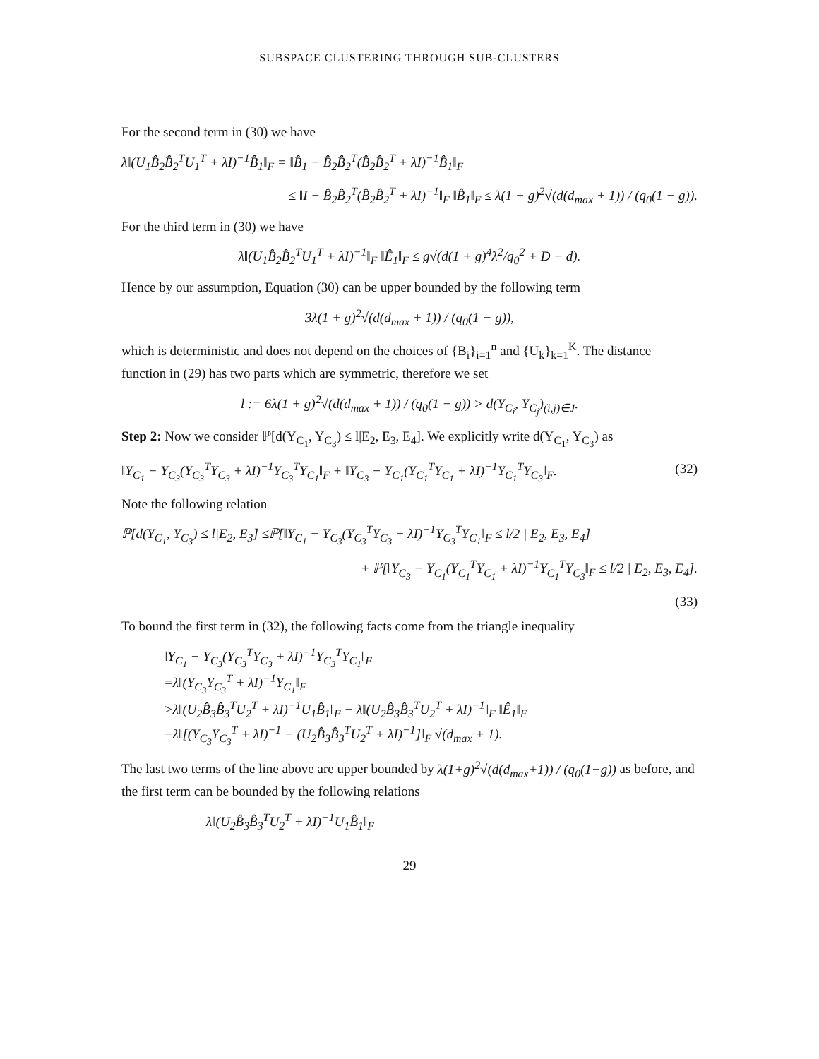SUBSPACE CLUSTERING THROUGH SUB-CLUSTERS
For the second term in (30) we have
λ‖(U<sub>1</sub>B̂<sub>2</sub>B̂<sub>2</sub><sup>T</sup>U<sub>1</sub><sup>T</sup> + λI)<sup>−1</sup>B̂<sub>1</sub>‖<sub>F</sub> = ‖B̂<sub>1</sub> − B̂<sub>2</sub>B̂<sub>2</sub><sup>T</sup>(B̂<sub>2</sub>B̂<sub>2</sub><sup>T</sup> + λI)<sup>−1</sup>B̂<sub>1</sub>‖<sub>F</sub>
≤ ‖I − B̂<sub>2</sub>B̂<sub>2</sub><sup>T</sup>(B̂<sub>2</sub>B̂<sub>2</sub><sup>T</sup> + λI)<sup>−1</sup>‖<sub>F</sub> ‖B̂<sub>1</sub>‖<sub>F</sub> ≤ λ(1 + g)<sup>2</sup>√(d(d<sub>max</sub> + 1)) / (q<sub>0</sub>(1 − g)).
For the third term in (30) we have
λ‖(U<sub>1</sub>B̂<sub>2</sub>B̂<sub>2</sub><sup>T</sup>U<sub>1</sub><sup>T</sup> + λI)<sup>−1</sup>‖<sub>F</sub> ‖Ê<sub>1</sub>‖<sub>F</sub> ≤ g√(d(1 + g)<sup>4</sup>λ<sup>2</sup>/q<sub>0</sub><sup>2</sup> + D − d).
Hence by our assumption, Equation (30) can be upper bounded by the following term
3λ(1 + g)<sup>2</sup>√(d(d<sub>max</sub> + 1)) / (q<sub>0</sub>(1 − g)),
which is deterministic and does not depend on the choices of {B<sub>i</sub>}<sub>i=1</sub><sup>n</sup> and {U<sub>k</sub>}<sub>k=1</sub><sup>K</sup>. The distance function in (29) has two parts which are symmetric, therefore we set
l := 6λ(1 + g)<sup>2</sup>√(d(d<sub>max</sub> + 1)) / (q<sub>0</sub>(1 − g)) > d(Y<sub>C<sub>i</sub></sub>, Y<sub>C<sub>j</sub></sub>)<sub>(i,j)∈J</sub>.
Step 2: Now we consider ℙ[d(Y<sub>C<sub>1</sub></sub>, Y<sub>C<sub>3</sub></sub>) ≤ l|E<sub>2</sub>, E<sub>3</sub>, E<sub>4</sub>]. We explicitly write d(Y<sub>C<sub>1</sub></sub>, Y<sub>C<sub>3</sub></sub>) as
‖Y<sub>C<sub>1</sub></sub> − Y<sub>C<sub>3</sub></sub>(Y<sub>C<sub>3</sub></sub><sup>T</sup>Y<sub>C<sub>3</sub></sub> + λI)<sup>−1</sup>Y<sub>C<sub>3</sub></sub><sup>T</sup>Y<sub>C<sub>1</sub></sub>‖<sub>F</sub> + ‖Y<sub>C<sub>3</sub></sub> − Y<sub>C<sub>1</sub></sub>(Y<sub>C<sub>1</sub></sub><sup>T</sup>Y<sub>C<sub>1</sub></sub> + λI)<sup>−1</sup>Y<sub>C<sub>1</sub></sub><sup>T</sup>Y<sub>C<sub>3</sub></sub>‖<sub>F</sub>. (32)
Note the following relation
ℙ[d(Y<sub>C<sub>1</sub></sub>, Y<sub>C<sub>3</sub></sub>) ≤ l|E<sub>2</sub>, E<sub>3</sub>] ≤ℙ[‖Y<sub>C<sub>1</sub></sub> − Y<sub>C<sub>3</sub></sub>(Y<sub>C<sub>3</sub></sub><sup>T</sup>Y<sub>C<sub>3</sub></sub> + λI)<sup>−1</sup>Y<sub>C<sub>3</sub></sub><sup>T</sup>Y<sub>C<sub>1</sub></sub>‖<sub>F</sub> ≤ l/2 | E<sub>2</sub>, E<sub>3</sub>, E<sub>4</sub>]
+ ℙ[‖Y<sub>C<sub>3</sub></sub> − Y<sub>C<sub>1</sub></sub>(Y<sub>C<sub>1</sub></sub><sup>T</sup>Y<sub>C<sub>1</sub></sub> + λI)<sup>−1</sup>Y<sub>C<sub>1</sub></sub><sup>T</sup>Y<sub>C<sub>3</sub></sub>‖<sub>F</sub> ≤ l/2 | E<sub>2</sub>, E<sub>3</sub>, E<sub>4</sub>].
(33)
To bound the first term in (32), the following facts come from the triangle inequality
‖Y<sub>C<sub>1</sub></sub> − Y<sub>C<sub>3</sub></sub>(Y<sub>C<sub>3</sub></sub><sup>T</sup>Y<sub>C<sub>3</sub></sub> + λI)<sup>−1</sup>Y<sub>C<sub>3</sub></sub><sup>T</sup>Y<sub>C<sub>1</sub></sub>‖<sub>F</sub>
=λ‖(Y<sub>C<sub>3</sub></sub>Y<sub>C<sub>3</sub></sub><sup>T</sup> + λI)<sup>−1</sup>Y<sub>C<sub>1</sub></sub>‖<sub>F</sub>
>λ‖(U<sub>2</sub>B̂<sub>3</sub>B̂<sub>3</sub><sup>T</sup>U<sub>2</sub><sup>T</sup> + λI)<sup>−1</sup>U<sub>1</sub>B̂<sub>1</sub>‖<sub>F</sub> − λ‖(U<sub>2</sub>B̂<sub>3</sub>B̂<sub>3</sub><sup>T</sup>U<sub>2</sub><sup>T</sup> + λI)<sup>−1</sup>‖<sub>F</sub> ‖Ê<sub>1</sub>‖<sub>F</sub>
−λ‖[(Y<sub>C<sub>3</sub></sub>Y<sub>C<sub>3</sub></sub><sup>T</sup> + λI)<sup>−1</sup> − (U<sub>2</sub>B̂<sub>3</sub>B̂<sub>3</sub><sup>T</sup>U<sub>2</sub><sup>T</sup> + λI)<sup>−1</sup>]‖<sub>F</sub> √(d<sub>max</sub> + 1).
The last two terms of the line above are upper bounded by λ(1+g)<sup>2</sup>√(d(d<sub>max</sub>+1)) / (q<sub>0</sub>(1−g)) as before, and the first term can be bounded by the following relations
λ‖(U<sub>2</sub>B̂<sub>3</sub>B̂<sub>3</sub><sup>T</sup>U<sub>2</sub><sup>T</sup> + λI)<sup>−1</sup>U<sub>1</sub>B̂<sub>1</sub>‖<sub>F</sub>
29